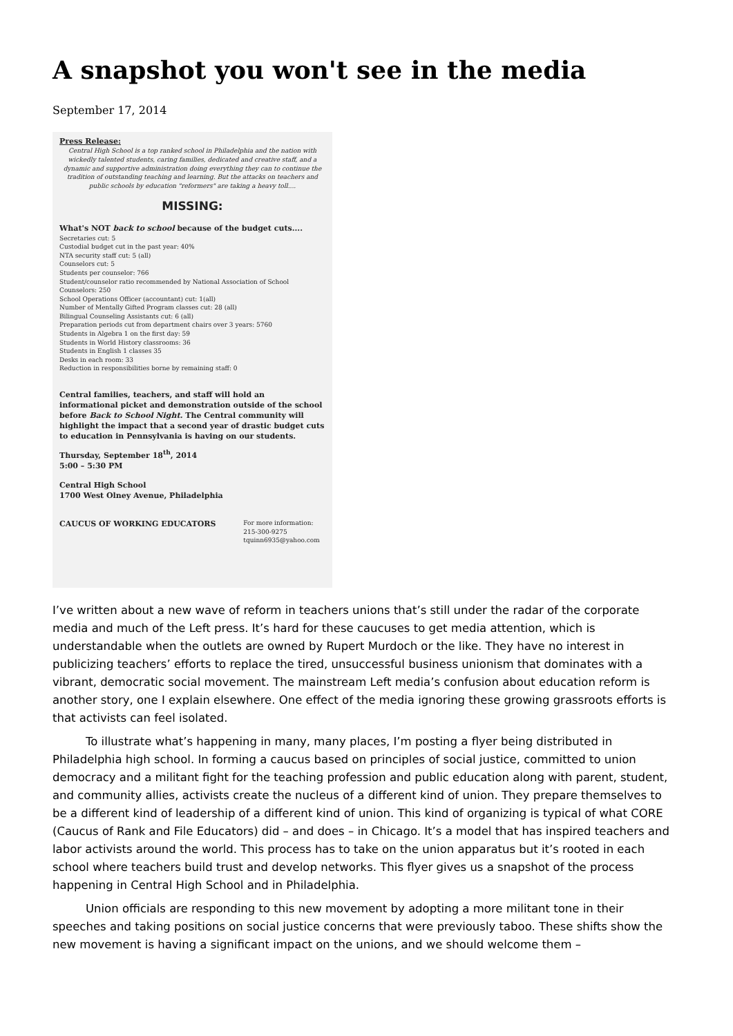A snapshot you won't see in the media
September 17, 2014
Press Release:
Central High School is a top ranked school in Philadelphia and the nation with wickedly talented students, caring families, dedicated and creative staff, and a dynamic and supportive administration doing everything they can to continue the tradition of outstanding teaching and learning. But the attacks on teachers and public schools by education "reformers" are taking a heavy toll....
MISSING:
What's NOT back to school because of the budget cuts....
Secretaries cut: 5
Custodial budget cut in the past year: 40%
NTA security staff cut: 5 (all)
Counselors cut: 5
Students per counselor: 766
Student/counselor ratio recommended by National Association of School Counselors: 250
School Operations Officer (accountant) cut: 1(all)
Number of Mentally Gifted Program classes cut: 28 (all)
Bilingual Counseling Assistants cut: 6 (all)
Preparation periods cut from department chairs over 3 years: 5760
Students in Algebra 1 on the first day: 59
Students in World History classrooms: 36
Students in English 1 classes 35
Desks in each room: 33
Reduction in responsibilities borne by remaining staff: 0
Central families, teachers, and staff will hold an informational picket and demonstration outside of the school before Back to School Night. The Central community will highlight the impact that a second year of drastic budget cuts to education in Pennsylvania is having on our students.
Thursday, September 18<sup>th</sup>, 2014
5:00 – 5:30 PM
Central High School
1700 West Olney Avenue, Philadelphia
CAUCUS OF WORKING EDUCATORS
For more information:
215-300-9275
tquinn6935@yahoo.com
I’ve written about a new wave of reform in teachers unions that’s still under the radar of the corporate media and much of the Left press. It’s hard for these caucuses to get media attention, which is understandable when the outlets are owned by Rupert Murdoch or the like. They have no interest in publicizing teachers’ efforts to replace the tired, unsuccessful business unionism that dominates with a vibrant, democratic social movement. The mainstream Left media’s confusion about education reform is another story, one I explain elsewhere. One effect of the media ignoring these growing grassroots efforts is that activists can feel isolated.
To illustrate what’s happening in many, many places, I’m posting a flyer being distributed in Philadelphia high school. In forming a caucus based on principles of social justice, committed to union democracy and a militant fight for the teaching profession and public education along with parent, student, and community allies, activists create the nucleus of a different kind of union. They prepare themselves to be a different kind of leadership of a different kind of union. This kind of organizing is typical of what CORE (Caucus of Rank and File Educators) did – and does – in Chicago. It’s a model that has inspired teachers and labor activists around the world. This process has to take on the union apparatus but it’s rooted in each school where teachers build trust and develop networks. This flyer gives us a snapshot of the process happening in Central High School and in Philadelphia.
Union officials are responding to this new movement by adopting a more militant tone in their speeches and taking positions on social justice concerns that were previously taboo. These shifts show the new movement is having a significant impact on the unions, and we should welcome them –